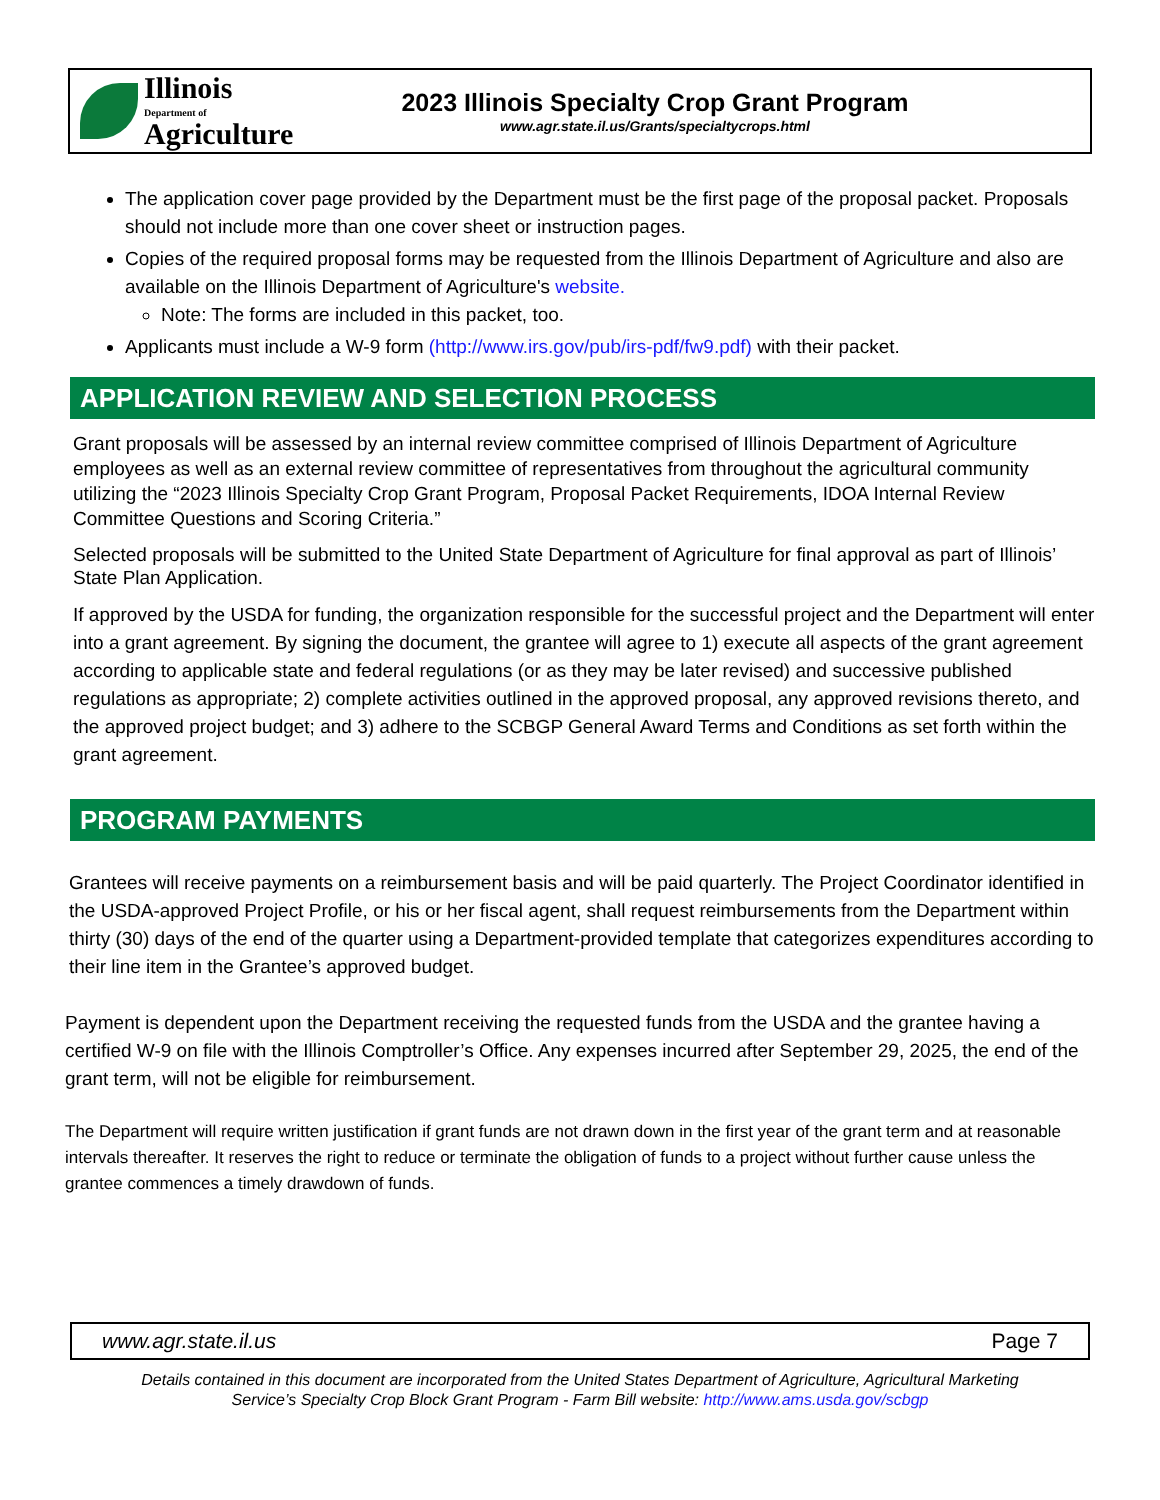Illinois
Department of
Agriculture
2023 Illinois Specialty Crop Grant Program
www.agr.state.il.us/Grants/specialtycrops.html
The application cover page provided by the Department must be the first page of the proposal packet. Proposals should not include more than one cover sheet or instruction pages.
Copies of the required proposal forms may be requested from the Illinois Department of Agriculture and also are available on the Illinois Department of Agriculture's website.
Note: The forms are included in this packet, too.
Applicants must include a W-9 form (http://www.irs.gov/pub/irs-pdf/fw9.pdf) with their packet.
APPLICATION REVIEW AND SELECTION PROCESS
Grant proposals will be assessed by an internal review committee comprised of Illinois Department of Agriculture employees as well as an external review committee of representatives from throughout the agricultural community utilizing the “2023 Illinois Specialty Crop Grant Program, Proposal Packet Requirements, IDOA Internal Review Committee Questions and Scoring Criteria.”
Selected proposals will be submitted to the United State Department of Agriculture for final approval as part of Illinois’ State Plan Application.
If approved by the USDA for funding, the organization responsible for the successful project and the Department will enter into a grant agreement. By signing the document, the grantee will agree to 1) execute all aspects of the grant agreement according to applicable state and federal regulations (or as they may be later revised) and successive published regulations as appropriate; 2) complete activities outlined in the approved proposal, any approved revisions thereto, and the approved project budget; and 3) adhere to the SCBGP General Award Terms and Conditions as set forth within the grant agreement.
PROGRAM PAYMENTS
Grantees will receive payments on a reimbursement basis and will be paid quarterly. The Project Coordinator identified in the USDA-approved Project Profile, or his or her fiscal agent, shall request reimbursements from the Department within thirty (30) days of the end of the quarter using a Department-provided template that categorizes expenditures according to their line item in the Grantee’s approved budget.
Payment is dependent upon the Department receiving the requested funds from the USDA and the grantee having a certified W-9 on file with the Illinois Comptroller’s Office. Any expenses incurred after September 29, 2025, the end of the grant term, will not be eligible for reimbursement.
The Department will require written justification if grant funds are not drawn down in the first year of the grant term and at reasonable intervals thereafter. It reserves the right to reduce or terminate the obligation of funds to a project without further cause unless the grantee commences a timely drawdown of funds.
www.agr.state.il.us Page 7
Details contained in this document are incorporated from the United States Department of Agriculture, Agricultural Marketing Service’s Specialty Crop Block Grant Program - Farm Bill website: http://www.ams.usda.gov/scbgp